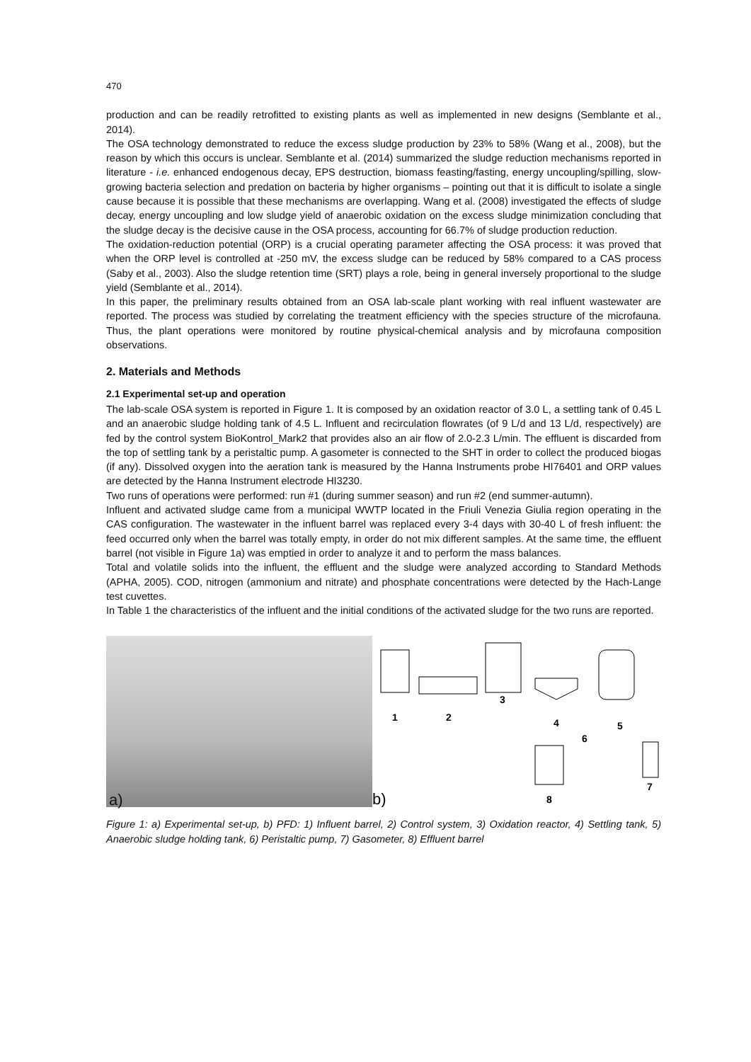470
production and can be readily retrofitted to existing plants as well as implemented in new designs (Semblante et al., 2014).
The OSA technology demonstrated to reduce the excess sludge production by 23% to 58% (Wang et al., 2008), but the reason by which this occurs is unclear. Semblante et al. (2014) summarized the sludge reduction mechanisms reported in literature - i.e. enhanced endogenous decay, EPS destruction, biomass feasting/fasting, energy uncoupling/spilling, slow-growing bacteria selection and predation on bacteria by higher organisms – pointing out that it is difficult to isolate a single cause because it is possible that these mechanisms are overlapping. Wang et al. (2008) investigated the effects of sludge decay, energy uncoupling and low sludge yield of anaerobic oxidation on the excess sludge minimization concluding that the sludge decay is the decisive cause in the OSA process, accounting for 66.7% of sludge production reduction.
The oxidation-reduction potential (ORP) is a crucial operating parameter affecting the OSA process: it was proved that when the ORP level is controlled at -250 mV, the excess sludge can be reduced by 58% compared to a CAS process (Saby et al., 2003). Also the sludge retention time (SRT) plays a role, being in general inversely proportional to the sludge yield (Semblante et al., 2014).
In this paper, the preliminary results obtained from an OSA lab-scale plant working with real influent wastewater are reported. The process was studied by correlating the treatment efficiency with the species structure of the microfauna. Thus, the plant operations were monitored by routine physical-chemical analysis and by microfauna composition observations.
2. Materials and Methods
2.1 Experimental set-up and operation
The lab-scale OSA system is reported in Figure 1. It is composed by an oxidation reactor of 3.0 L, a settling tank of 0.45 L and an anaerobic sludge holding tank of 4.5 L. Influent and recirculation flowrates (of 9 L/d and 13 L/d, respectively) are fed by the control system BioKontrol_Mark2 that provides also an air flow of 2.0-2.3 L/min. The effluent is discarded from the top of settling tank by a peristaltic pump. A gasometer is connected to the SHT in order to collect the produced biogas (if any). Dissolved oxygen into the aeration tank is measured by the Hanna Instruments probe HI76401 and ORP values are detected by the Hanna Instrument electrode HI3230.
Two runs of operations were performed: run #1 (during summer season) and run #2 (end summer-autumn).
Influent and activated sludge came from a municipal WWTP located in the Friuli Venezia Giulia region operating in the CAS configuration. The wastewater in the influent barrel was replaced every 3-4 days with 30-40 L of fresh influent: the feed occurred only when the barrel was totally empty, in order do not mix different samples. At the same time, the effluent barrel (not visible in Figure 1a) was emptied in order to analyze it and to perform the mass balances.
Total and volatile solids into the influent, the effluent and the sludge were analyzed according to Standard Methods (APHA, 2005). COD, nitrogen (ammonium and nitrate) and phosphate concentrations were detected by the Hach-Lange test cuvettes.
In Table 1 the characteristics of the influent and the initial conditions of the activated sludge for the two runs are reported.
a)
1
2
3
4
5
6
7
8
b)
Figure 1: a) Experimental set-up, b) PFD: 1) Influent barrel, 2) Control system, 3) Oxidation reactor, 4) Settling tank, 5) Anaerobic sludge holding tank, 6) Peristaltic pump, 7) Gasometer, 8) Effluent barrel